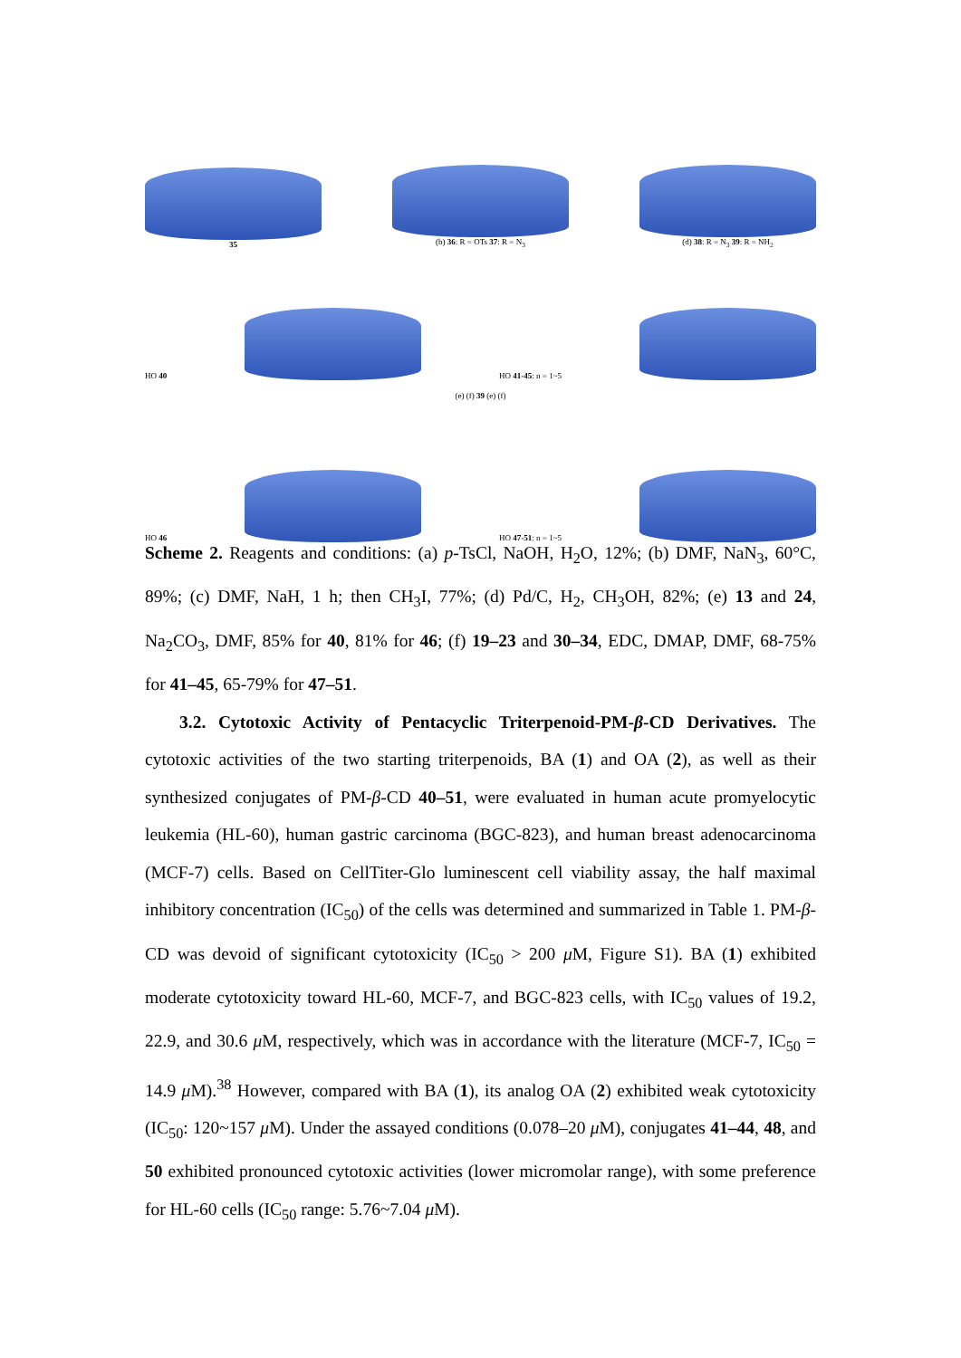35
(b) 36: R = OTs 37: R = N<sub>3</sub>
(d) 38: R = N<sub>3</sub> 39: R = NH<sub>2</sub>
HO 40
HO 41-45: n = 1~5
(e) (f) 39 (e) (f)
HO 46
HO 47-51: n = 1~5
Scheme 2. Reagents and conditions: (a) p-TsCl, NaOH, H<sub>2</sub>O, 12%; (b) DMF, NaN<sub>3</sub>, 60°C, 89%; (c) DMF, NaH, 1 h; then CH<sub>3</sub>I, 77%; (d) Pd/C, H<sub>2</sub>, CH<sub>3</sub>OH, 82%; (e) 13 and 24, Na<sub>2</sub>CO<sub>3</sub>, DMF, 85% for 40, 81% for 46; (f) 19–23 and 30–34, EDC, DMAP, DMF, 68-75% for 41–45, 65-79% for 47–51.
3.2. Cytotoxic Activity of Pentacyclic Triterpenoid-PM-β-CD Derivatives. The cytotoxic activities of the two starting triterpenoids, BA (1) and OA (2), as well as their synthesized conjugates of PM-β-CD 40–51, were evaluated in human acute promyelocytic leukemia (HL-60), human gastric carcinoma (BGC-823), and human breast adenocarcinoma (MCF-7) cells. Based on CellTiter-Glo luminescent cell viability assay, the half maximal inhibitory concentration (IC<sub>50</sub>) of the cells was determined and summarized in Table 1. PM-β-CD was devoid of significant cytotoxicity (IC<sub>50</sub> > 200 μ M, Figure S1). BA (1) exhibited moderate cytotoxicity toward HL-60, MCF-7, and BGC-823 cells, with IC<sub>50</sub> values of 19.2, 22.9, and 30.6 μ M, respectively, which was in accordance with the literature (MCF-7, IC<sub>50</sub> = 14.9 μ M).<sup>38</sup> However, compared with BA (1), its analog OA (2) exhibited weak cytotoxicity (IC<sub>50</sub>: 120~157 μ M). Under the assayed conditions (0.078–20 μ M), conjugates 41–44, 48, and 50 exhibited pronounced cytotoxic activities (lower micromolar range), with some preference for HL-60 cells (IC<sub>50</sub> range: 5.76~7.04 μ M).